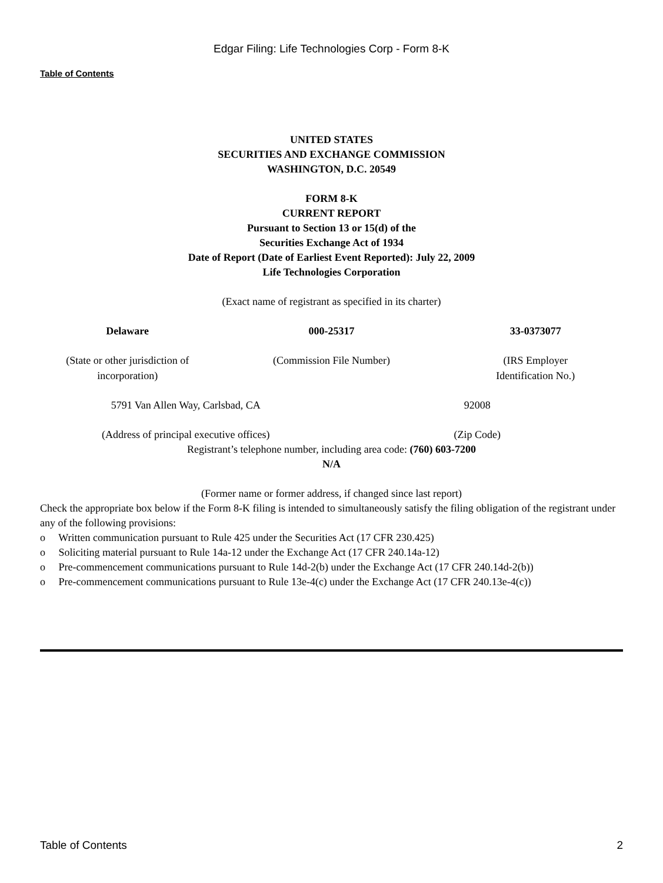Edgar Filing: Life Technologies Corp - Form 8-K
Table of Contents
UNITED STATES
SECURITIES AND EXCHANGE COMMISSION
WASHINGTON, D.C. 20549
FORM 8-K
CURRENT REPORT
Pursuant to Section 13 or 15(d) of the
Securities Exchange Act of 1934
Date of Report (Date of Earliest Event Reported): July 22, 2009
Life Technologies Corporation
(Exact name of registrant as specified in its charter)
| Delaware | 000-25317 | 33-0373077 |
| (State or other jurisdiction of incorporation) | (Commission File Number) | (IRS Employer Identification No.) |
| 5791 Van Allen Way, Carlsbad, CA | 92008 |
| (Address of principal executive offices) | (Zip Code) |
Registrant’s telephone number, including area code: (760) 603-7200
N/A
(Former name or former address, if changed since last report)
Check the appropriate box below if the Form 8-K filing is intended to simultaneously satisfy the filing obligation of the registrant under any of the following provisions:
o Written communication pursuant to Rule 425 under the Securities Act (17 CFR 230.425)
o Soliciting material pursuant to Rule 14a-12 under the Exchange Act (17 CFR 240.14a-12)
o Pre-commencement communications pursuant to Rule 14d-2(b) under the Exchange Act (17 CFR 240.14d-2(b))
o Pre-commencement communications pursuant to Rule 13e-4(c) under the Exchange Act (17 CFR 240.13e-4(c))
Table of Contents 2